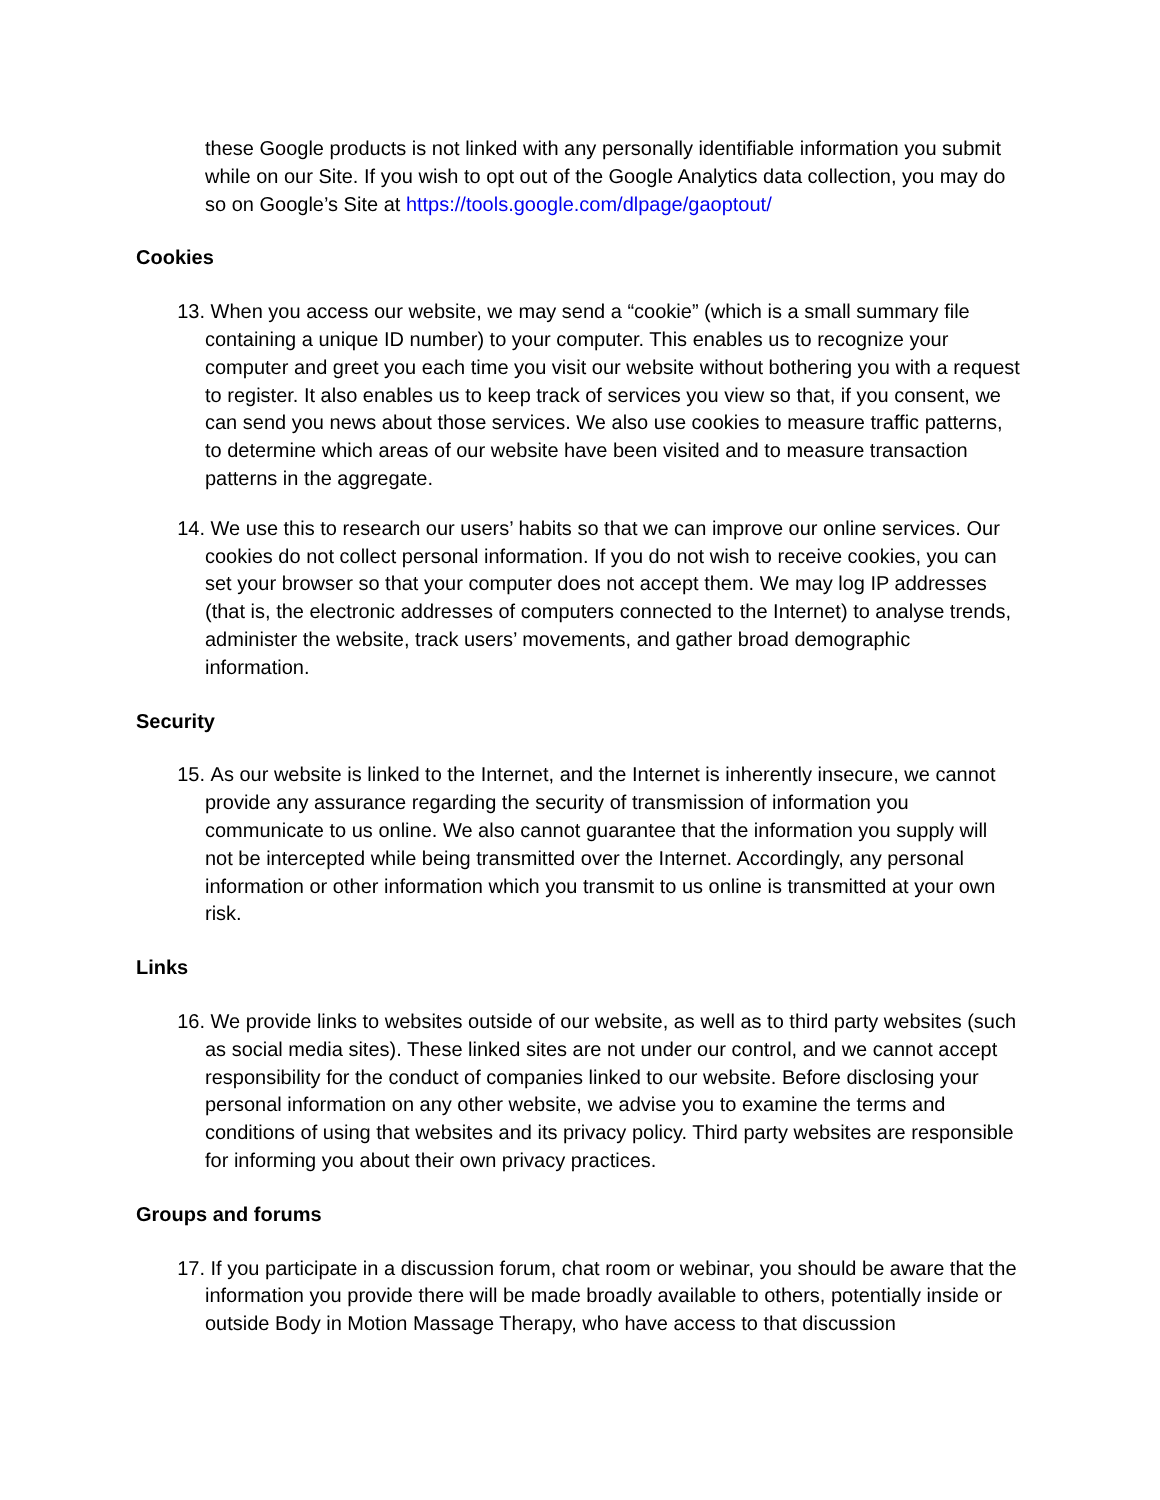these Google products is not linked with any personally identifiable information you submit while on our Site. If you wish to opt out of the Google Analytics data collection, you may do so on Google’s Site at https://tools.google.com/dlpage/gaoptout/
Cookies
13. When you access our website, we may send a “cookie” (which is a small summary file containing a unique ID number) to your computer. This enables us to recognize your computer and greet you each time you visit our website without bothering you with a request to register. It also enables us to keep track of services you view so that, if you consent, we can send you news about those services. We also use cookies to measure traffic patterns, to determine which areas of our website have been visited and to measure transaction patterns in the aggregate.
14. We use this to research our users’ habits so that we can improve our online services. Our cookies do not collect personal information. If you do not wish to receive cookies, you can set your browser so that your computer does not accept them. We may log IP addresses (that is, the electronic addresses of computers connected to the Internet) to analyse trends, administer the website, track users’ movements, and gather broad demographic information.
Security
15. As our website is linked to the Internet, and the Internet is inherently insecure, we cannot provide any assurance regarding the security of transmission of information you communicate to us online. We also cannot guarantee that the information you supply will not be intercepted while being transmitted over the Internet. Accordingly, any personal information or other information which you transmit to us online is transmitted at your own risk.
Links
16. We provide links to websites outside of our website, as well as to third party websites (such as social media sites). These linked sites are not under our control, and we cannot accept responsibility for the conduct of companies linked to our website. Before disclosing your personal information on any other website, we advise you to examine the terms and conditions of using that websites and its privacy policy. Third party websites are responsible for informing you about their own privacy practices.
Groups and forums
17. If you participate in a discussion forum, chat room or webinar, you should be aware that the information you provide there will be made broadly available to others, potentially inside or outside Body in Motion Massage Therapy, who have access to that discussion